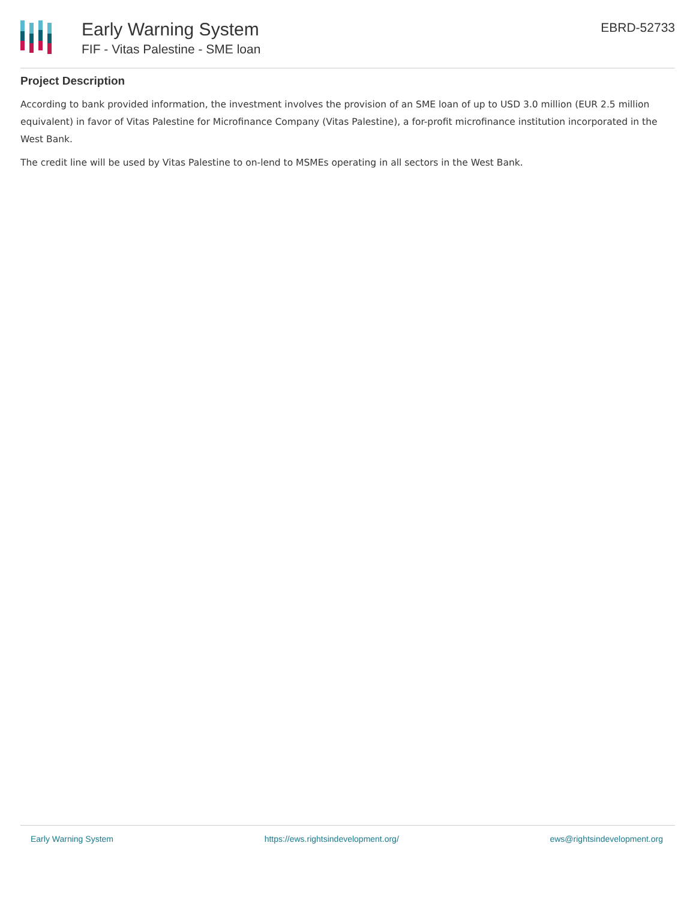Early Warning System
FIF - Vitas Palestine - SME loan
EBRD-52733
Project Description
According to bank provided information, the investment involves the provision of an SME loan of up to USD 3.0 million (EUR 2.5 million equivalent) in favor of Vitas Palestine for Microfinance Company (Vitas Palestine), a for-profit microfinance institution incorporated in the West Bank.
The credit line will be used by Vitas Palestine to on-lend to MSMEs operating in all sectors in the West Bank.
Early Warning System https://ews.rightsindevelopment.org/ ews@rightsindevelopment.org